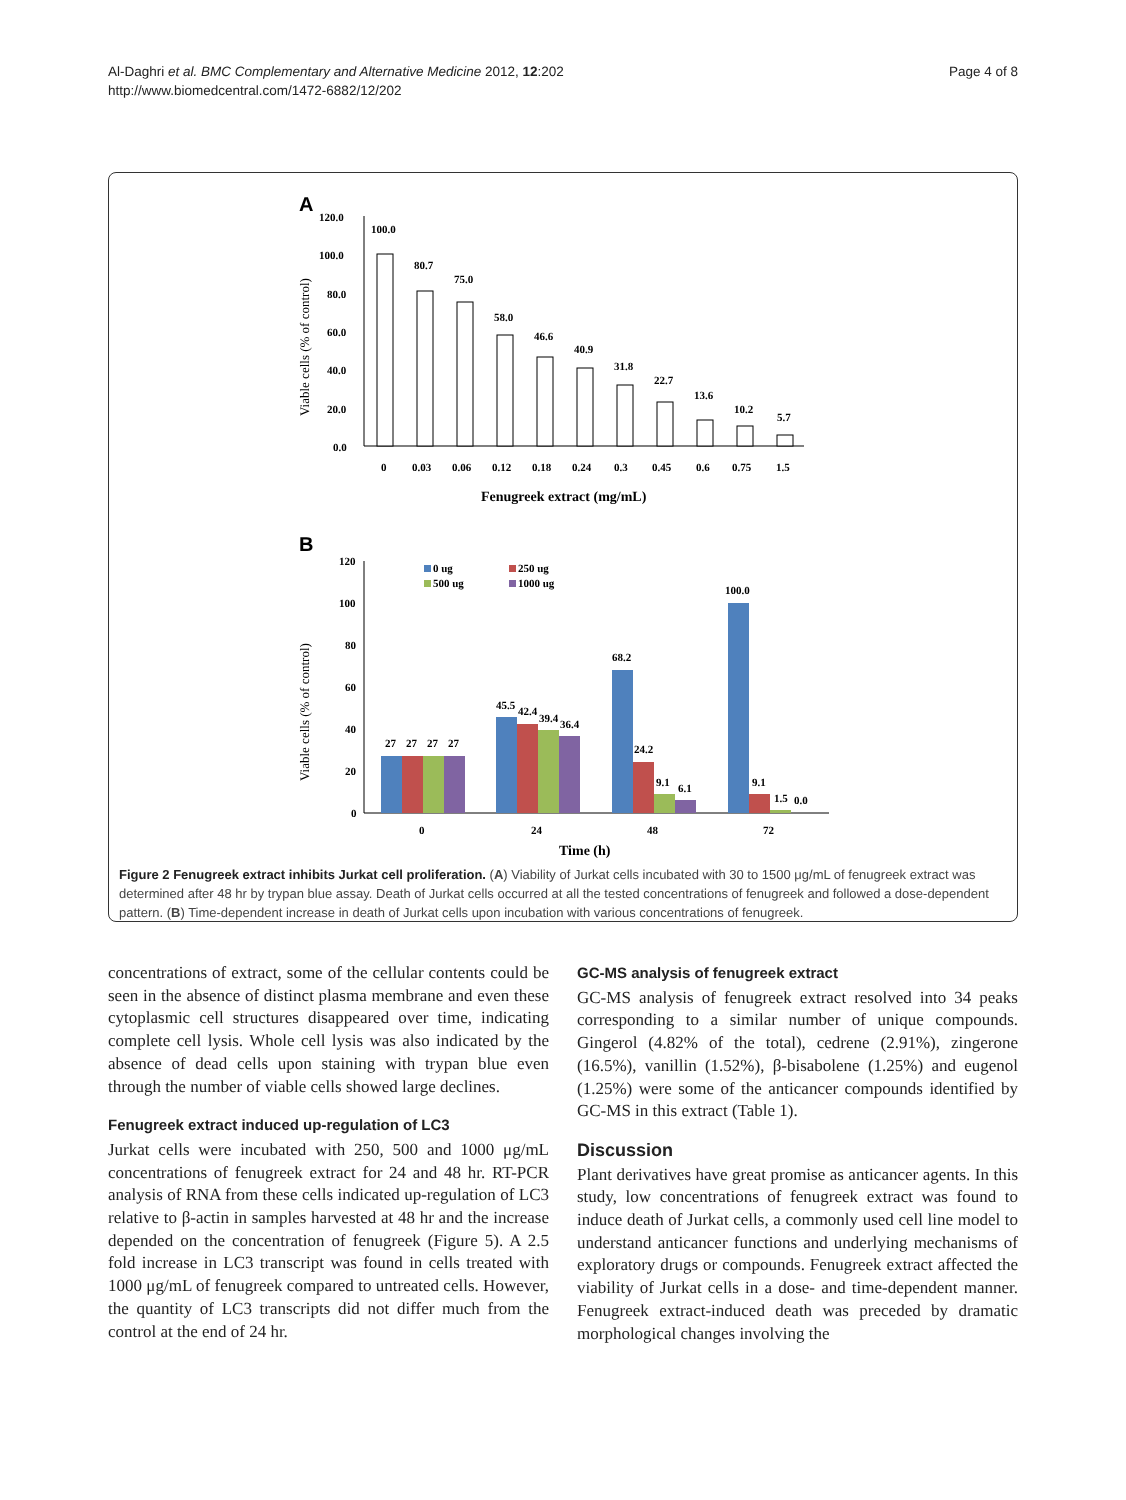Al-Daghri et al. BMC Complementary and Alternative Medicine 2012, 12:202
http://www.biomedcentral.com/1472-6882/12/202
Page 4 of 8
A
100.0
80.7
75.0
58.0
46.6
40.9
31.8
22.7
13.6
10.2
5.7
120.0
100.0
80.0
60.0
40.0
20.0
0.0
0
0.03
0.06
0.12
0.18
0.24
0.3
0.45
0.6
0.75
1.5
Fenugreek extract (mg/mL)
Viable cells (% of control)
B
120
100
80
60
40
20
0
0 ug
250 ug
500 ug
1000 ug
27
27
27
27
45.5
42.4
39.4
36.4
68.2
24.2
9.1
6.1
100.0
9.1
1.5
0.0
0
24
48
72
Time (h)
Viable cells (% of control)
Figure 2 Fenugreek extract inhibits Jurkat cell proliferation. (A) Viability of Jurkat cells incubated with 30 to 1500 μg/mL of fenugreek extract was determined after 48 hr by trypan blue assay. Death of Jurkat cells occurred at all the tested concentrations of fenugreek and followed a dose-dependent pattern. (B) Time-dependent increase in death of Jurkat cells upon incubation with various concentrations of fenugreek.
concentrations of extract, some of the cellular contents could be seen in the absence of distinct plasma membrane and even these cytoplasmic cell structures disappeared over time, indicating complete cell lysis. Whole cell lysis was also indicated by the absence of dead cells upon staining with trypan blue even through the number of viable cells showed large declines.
Fenugreek extract induced up-regulation of LC3
Jurkat cells were incubated with 250, 500 and 1000 μg/mL concentrations of fenugreek extract for 24 and 48 hr. RT-PCR analysis of RNA from these cells indicated up-regulation of LC3 relative to β-actin in samples harvested at 48 hr and the increase depended on the concentration of fenugreek (Figure 5). A 2.5 fold increase in LC3 transcript was found in cells treated with 1000 μg/mL of fenugreek compared to untreated cells. However, the quantity of LC3 transcripts did not differ much from the control at the end of 24 hr.
GC-MS analysis of fenugreek extract
GC-MS analysis of fenugreek extract resolved into 34 peaks corresponding to a similar number of unique compounds. Gingerol (4.82% of the total), cedrene (2.91%), zingerone (16.5%), vanillin (1.52%), β-bisabolene (1.25%) and eugenol (1.25%) were some of the anticancer compounds identified by GC-MS in this extract (Table 1).
Discussion
Plant derivatives have great promise as anticancer agents. In this study, low concentrations of fenugreek extract was found to induce death of Jurkat cells, a commonly used cell line model to understand anticancer functions and underlying mechanisms of exploratory drugs or compounds. Fenugreek extract affected the viability of Jurkat cells in a dose- and time-dependent manner. Fenugreek extract-induced death was preceded by dramatic morphological changes involving the